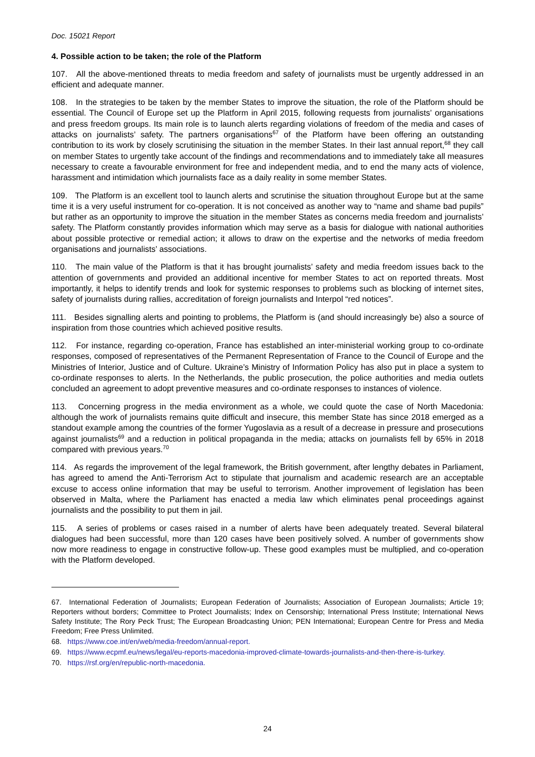Doc. 15021 Report
4. Possible action to be taken; the role of the Platform
107. All the above-mentioned threats to media freedom and safety of journalists must be urgently addressed in an efficient and adequate manner.
108. In the strategies to be taken by the member States to improve the situation, the role of the Platform should be essential. The Council of Europe set up the Platform in April 2015, following requests from journalists’ organisations and press freedom groups. Its main role is to launch alerts regarding violations of freedom of the media and cases of attacks on journalists’ safety. The partners organisations<sup>67</sup> of the Platform have been offering an outstanding contribution to its work by closely scrutinising the situation in the member States. In their last annual report,<sup>68</sup> they call on member States to urgently take account of the findings and recommendations and to immediately take all measures necessary to create a favourable environment for free and independent media, and to end the many acts of violence, harassment and intimidation which journalists face as a daily reality in some member States.
109. The Platform is an excellent tool to launch alerts and scrutinise the situation throughout Europe but at the same time it is a very useful instrument for co-operation. It is not conceived as another way to “name and shame bad pupils” but rather as an opportunity to improve the situation in the member States as concerns media freedom and journalists’ safety. The Platform constantly provides information which may serve as a basis for dialogue with national authorities about possible protective or remedial action; it allows to draw on the expertise and the networks of media freedom organisations and journalists’ associations.
110. The main value of the Platform is that it has brought journalists’ safety and media freedom issues back to the attention of governments and provided an additional incentive for member States to act on reported threats. Most importantly, it helps to identify trends and look for systemic responses to problems such as blocking of internet sites, safety of journalists during rallies, accreditation of foreign journalists and Interpol “red notices”.
111. Besides signalling alerts and pointing to problems, the Platform is (and should increasingly be) also a source of inspiration from those countries which achieved positive results.
112. For instance, regarding co-operation, France has established an inter-ministerial working group to co-ordinate responses, composed of representatives of the Permanent Representation of France to the Council of Europe and the Ministries of Interior, Justice and of Culture. Ukraine’s Ministry of Information Policy has also put in place a system to co-ordinate responses to alerts. In the Netherlands, the public prosecution, the police authorities and media outlets concluded an agreement to adopt preventive measures and co-ordinate responses to instances of violence.
113. Concerning progress in the media environment as a whole, we could quote the case of North Macedonia: although the work of journalists remains quite difficult and insecure, this member State has since 2018 emerged as a standout example among the countries of the former Yugoslavia as a result of a decrease in pressure and prosecutions against journalists<sup>69</sup> and a reduction in political propaganda in the media; attacks on journalists fell by 65% in 2018 compared with previous years.<sup>70</sup>
114. As regards the improvement of the legal framework, the British government, after lengthy debates in Parliament, has agreed to amend the Anti-Terrorism Act to stipulate that journalism and academic research are an acceptable excuse to access online information that may be useful to terrorism. Another improvement of legislation has been observed in Malta, where the Parliament has enacted a media law which eliminates penal proceedings against journalists and the possibility to put them in jail.
115. A series of problems or cases raised in a number of alerts have been adequately treated. Several bilateral dialogues had been successful, more than 120 cases have been positively solved. A number of governments show now more readiness to engage in constructive follow-up. These good examples must be multiplied, and co-operation with the Platform developed.
67. International Federation of Journalists; European Federation of Journalists; Association of European Journalists; Article 19; Reporters without borders; Committee to Protect Journalists; Index on Censorship; International Press Institute; International News Safety Institute; The Rory Peck Trust; The European Broadcasting Union; PEN International; European Centre for Press and Media Freedom; Free Press Unlimited.
68. https://www.coe.int/en/web/media-freedom/annual-report.
69. https://www.ecpmf.eu/news/legal/eu-reports-macedonia-improved-climate-towards-journalists-and-then-there-is-turkey.
70. https://rsf.org/en/republic-north-macedonia.
24